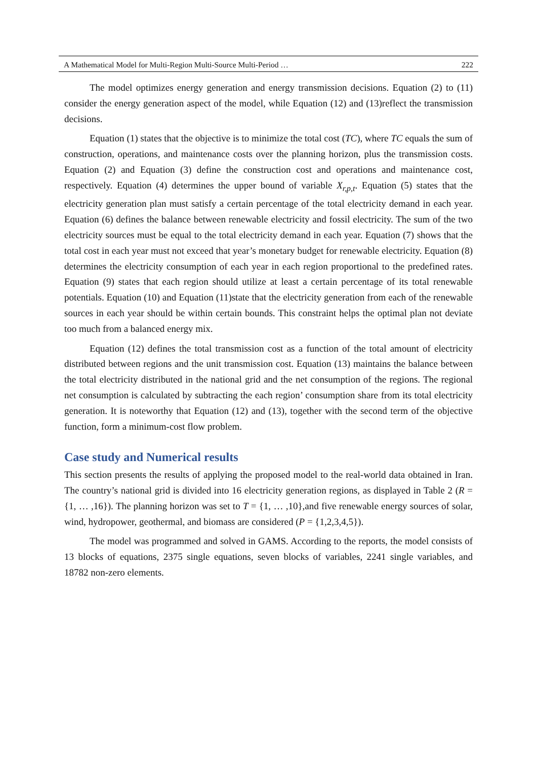A Mathematical Model for Multi-Region Multi-Source Multi-Period … 222
The model optimizes energy generation and energy transmission decisions. Equation (2) to (11) consider the energy generation aspect of the model, while Equation (12) and (13)reflect the transmission decisions.
Equation (1) states that the objective is to minimize the total cost (TC), where TC equals the sum of construction, operations, and maintenance costs over the planning horizon, plus the transmission costs. Equation (2) and Equation (3) define the construction cost and operations and maintenance cost, respectively. Equation (4) determines the upper bound of variable X<sub>r,p,t</sub>. Equation (5) states that the electricity generation plan must satisfy a certain percentage of the total electricity demand in each year. Equation (6) defines the balance between renewable electricity and fossil electricity. The sum of the two electricity sources must be equal to the total electricity demand in each year. Equation (7) shows that the total cost in each year must not exceed that year’s monetary budget for renewable electricity. Equation (8) determines the electricity consumption of each year in each region proportional to the predefined rates. Equation (9) states that each region should utilize at least a certain percentage of its total renewable potentials. Equation (10) and Equation (11)state that the electricity generation from each of the renewable sources in each year should be within certain bounds. This constraint helps the optimal plan not deviate too much from a balanced energy mix.
Equation (12) defines the total transmission cost as a function of the total amount of electricity distributed between regions and the unit transmission cost. Equation (13) maintains the balance between the total electricity distributed in the national grid and the net consumption of the regions. The regional net consumption is calculated by subtracting the each region’ consumption share from its total electricity generation. It is noteworthy that Equation (12) and (13), together with the second term of the objective function, form a minimum-cost flow problem.
Case study and Numerical results
This section presents the results of applying the proposed model to the real-world data obtained in Iran. The country’s national grid is divided into 16 electricity generation regions, as displayed in Table 2 (R = {1, … ,16}). The planning horizon was set to T = {1, … ,10},and five renewable energy sources of solar, wind, hydropower, geothermal, and biomass are considered (P = {1,2,3,4,5}).
The model was programmed and solved in GAMS. According to the reports, the model consists of 13 blocks of equations, 2375 single equations, seven blocks of variables, 2241 single variables, and 18782 non-zero elements.